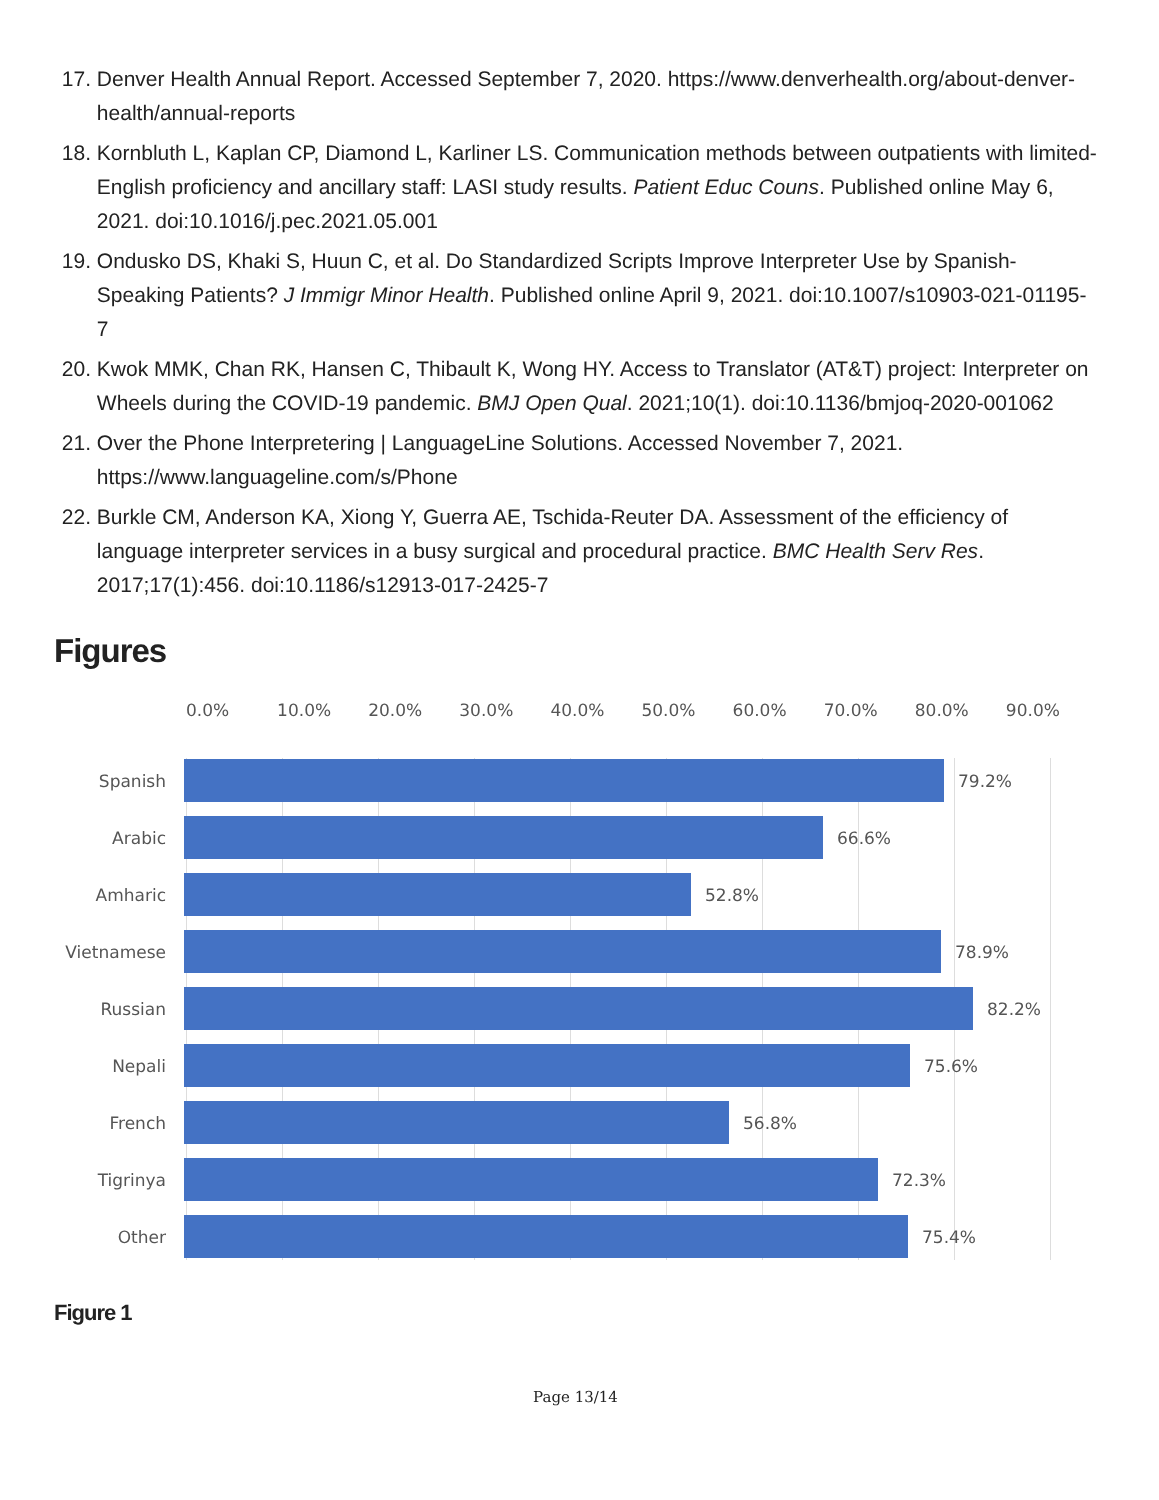17. Denver Health Annual Report. Accessed September 7, 2020. https://www.denverhealth.org/about-denver-health/annual-reports
18. Kornbluth L, Kaplan CP, Diamond L, Karliner LS. Communication methods between outpatients with limited-English proficiency and ancillary staff: LASI study results. Patient Educ Couns. Published online May 6, 2021. doi:10.1016/j.pec.2021.05.001
19. Ondusko DS, Khaki S, Huun C, et al. Do Standardized Scripts Improve Interpreter Use by Spanish-Speaking Patients? J Immigr Minor Health. Published online April 9, 2021. doi:10.1007/s10903-021-01195-7
20. Kwok MMK, Chan RK, Hansen C, Thibault K, Wong HY. Access to Translator (AT&T) project: Interpreter on Wheels during the COVID-19 pandemic. BMJ Open Qual. 2021;10(1). doi:10.1136/bmjoq-2020-001062
21. Over the Phone Interpretering | LanguageLine Solutions. Accessed November 7, 2021. https://www.languageline.com/s/Phone
22. Burkle CM, Anderson KA, Xiong Y, Guerra AE, Tschida-Reuter DA. Assessment of the efficiency of language interpreter services in a busy surgical and procedural practice. BMC Health Serv Res. 2017;17(1):456. doi:10.1186/s12913-017-2425-7
Figures
0.0% 10.0% 20.0% 30.0% 40.0% 50.0% 60.0% 70.0% 80.0% 90.0%
Spanish 79.2%
Arabic 66.6%
Amharic 52.8%
Vietnamese 78.9%
Russian 82.2%
Nepali 75.6%
French 56.8%
Tigrinya 72.3%
Other 75.4%
Figure 1
Page 13/14